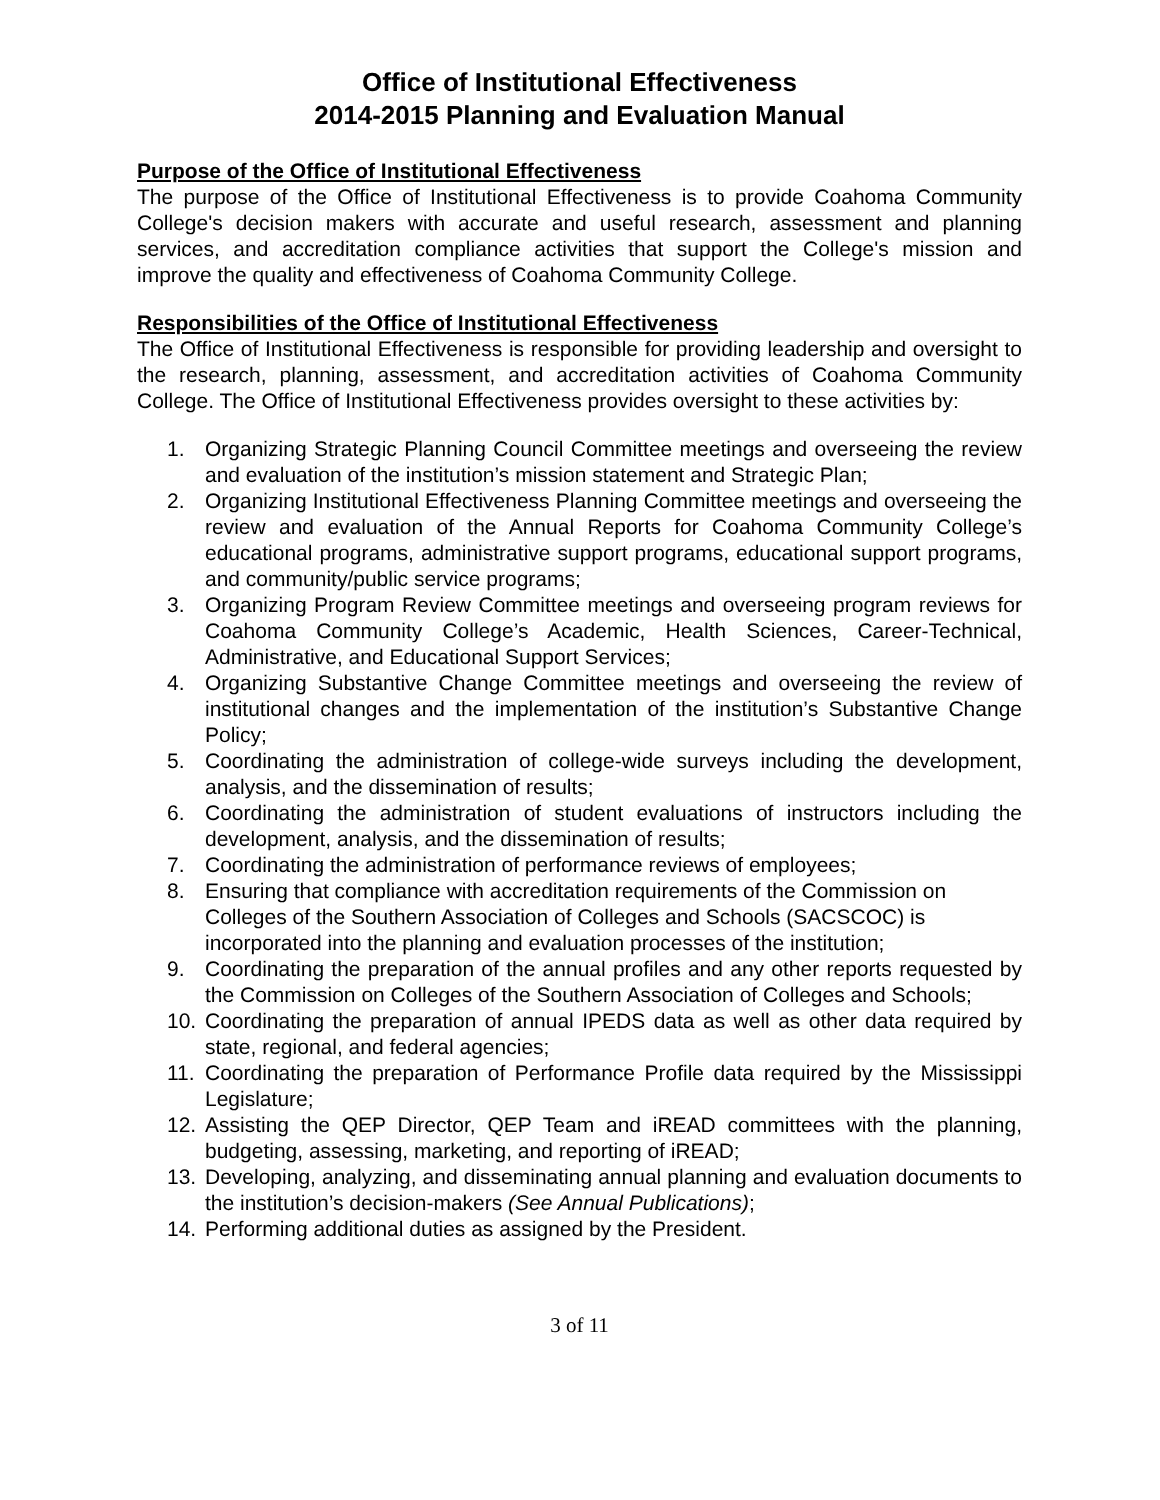Office of Institutional Effectiveness
2014-2015 Planning and Evaluation Manual
Purpose of the Office of Institutional Effectiveness
The purpose of the Office of Institutional Effectiveness is to provide Coahoma Community College's decision makers with accurate and useful research, assessment and planning services, and accreditation compliance activities that support the College's mission and improve the quality and effectiveness of Coahoma Community College.
Responsibilities of the Office of Institutional Effectiveness
The Office of Institutional Effectiveness is responsible for providing leadership and oversight to the research, planning, assessment, and accreditation activities of Coahoma Community College. The Office of Institutional Effectiveness provides oversight to these activities by:
1. Organizing Strategic Planning Council Committee meetings and overseeing the review and evaluation of the institution’s mission statement and Strategic Plan;
2. Organizing Institutional Effectiveness Planning Committee meetings and overseeing the review and evaluation of the Annual Reports for Coahoma Community College’s educational programs, administrative support programs, educational support programs, and community/public service programs;
3. Organizing Program Review Committee meetings and overseeing program reviews for Coahoma Community College’s Academic, Health Sciences, Career-Technical, Administrative, and Educational Support Services;
4. Organizing Substantive Change Committee meetings and overseeing the review of institutional changes and the implementation of the institution’s Substantive Change Policy;
5. Coordinating the administration of college-wide surveys including the development, analysis, and the dissemination of results;
6. Coordinating the administration of student evaluations of instructors including the development, analysis, and the dissemination of results;
7. Coordinating the administration of performance reviews of employees;
8. Ensuring that compliance with accreditation requirements of the Commission on Colleges of the Southern Association of Colleges and Schools (SACSCOC) is incorporated into the planning and evaluation processes of the institution;
9. Coordinating the preparation of the annual profiles and any other reports requested by the Commission on Colleges of the Southern Association of Colleges and Schools;
10. Coordinating the preparation of annual IPEDS data as well as other data required by state, regional, and federal agencies;
11. Coordinating the preparation of Performance Profile data required by the Mississippi Legislature;
12. Assisting the QEP Director, QEP Team and iREAD committees with the planning, budgeting, assessing, marketing, and reporting of iREAD;
13. Developing, analyzing, and disseminating annual planning and evaluation documents to the institution’s decision-makers (See Annual Publications);
14. Performing additional duties as assigned by the President.
3 of 11